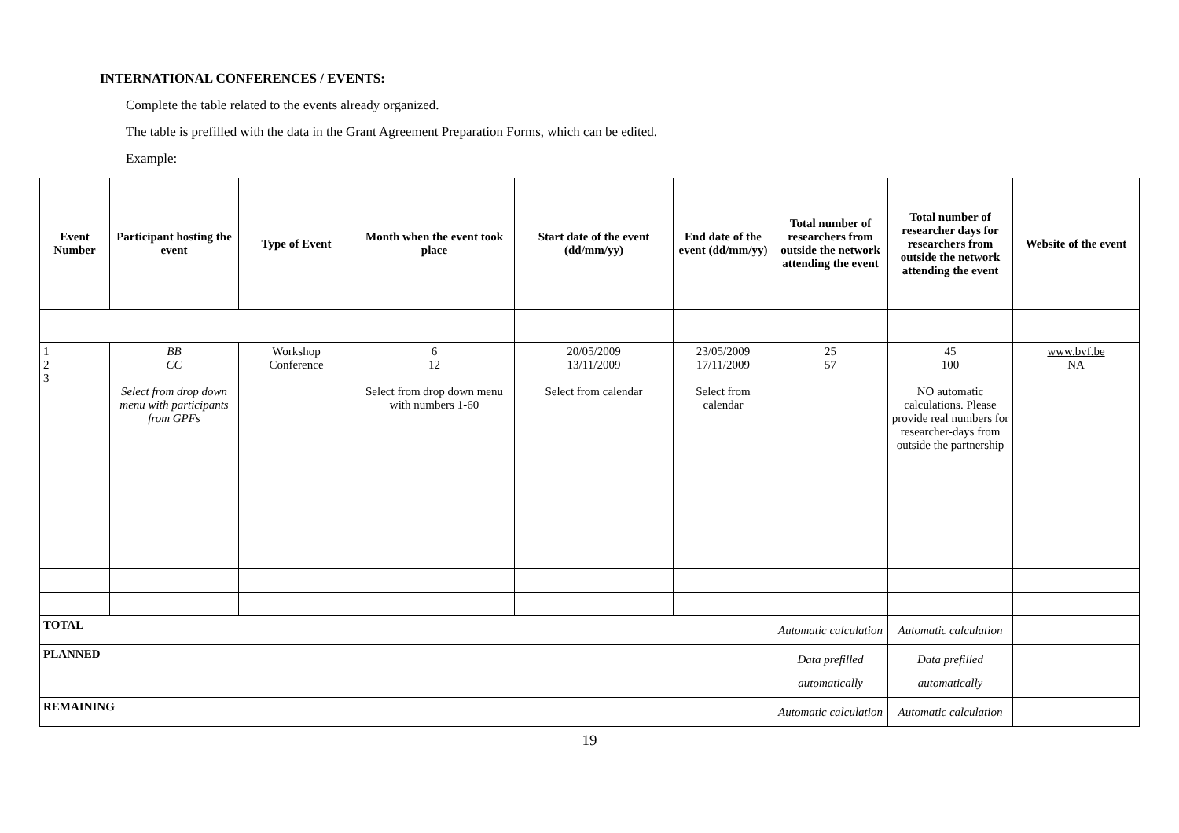INTERNATIONAL CONFERENCES / EVENTS:
Complete the table related to the events already organized.
The table is prefilled with the data in the Grant Agreement Preparation Forms, which can be edited.
Example:
| Event Number | Participant hosting the event | Type of Event | Month when the event took place | Start date of the event (dd/mm/yy) | End date of the event (dd/mm/yy) | Total number of researchers from outside the network attending the event | Total number of researcher days for researchers from outside the network attending the event | Website of the event |
| --- | --- | --- | --- | --- | --- | --- | --- | --- |
| 1 2 3 | BB CC Select from drop down menu with participants from GPFs | Workshop Conference | 6 12 Select from drop down menu with numbers 1-60 | 20/05/2009 13/11/2009 Select from calendar | 23/05/2009 17/11/2009 Select from calendar | 25 57 | 45 100 NO automatic calculations. Please provide real numbers for researcher-days from outside the partnership | www.bvf.be NA |
| TOTAL | | | | | | Automatic calculation | Automatic calculation | |
| PLANNED | | | | | | Data prefilled automatically | Data prefilled automatically | |
| REMAINING | | | | | | Automatic calculation | Automatic calculation | |
19